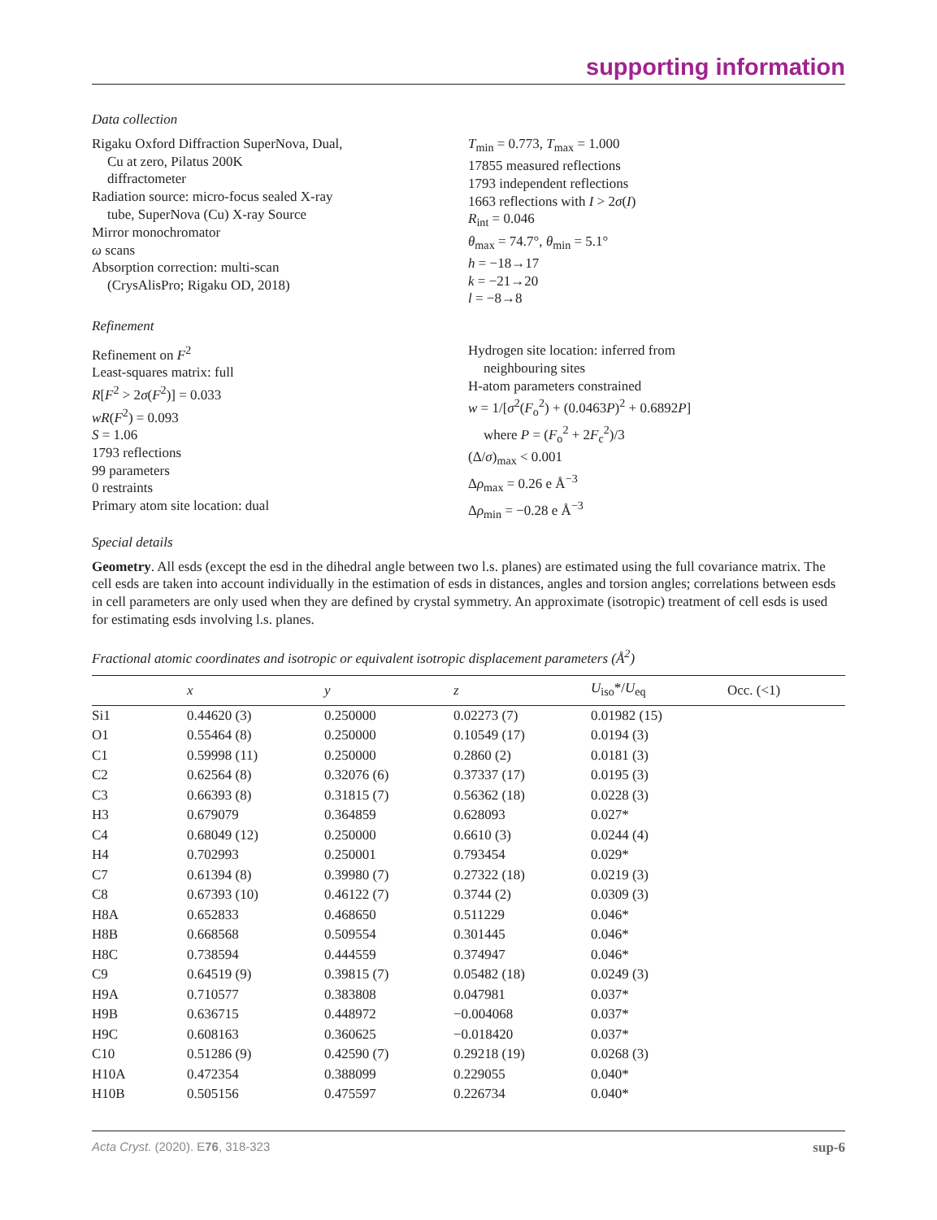supporting information
Data collection
Rigaku Oxford Diffraction SuperNova, Dual,
Cu at zero, Pilatus 200K
diffractometer
Radiation source: micro-focus sealed X-ray
tube, SuperNova (Cu) X-ray Source
Mirror monochromator
ω scans
Absorption correction: multi-scan
(CrysAlisPro; Rigaku OD, 2018)
T<sub>min</sub> = 0.773, T<sub>max</sub> = 1.000
17855 measured reflections
1793 independent reflections
1663 reflections with I > 2σ(I)
R<sub>int</sub> = 0.046
θ<sub>max</sub> = 74.7°, θ<sub>min</sub> = 5.1°
h = −18→17
k = −21→20
l = −8→8
Refinement
Refinement on F<sup>2</sup>
Least-squares matrix: full
R[F<sup>2</sup> > 2σ(F<sup>2</sup>)] = 0.033
wR(F<sup>2</sup>) = 0.093
S = 1.06
1793 reflections
99 parameters
0 restraints
Primary atom site location: dual
Hydrogen site location: inferred from
neighbouring sites
H-atom parameters constrained
w = 1/[σ<sup>2</sup>(F<sub>o</sub><sup>2</sup>) + (0.0463P)<sup>2</sup> + 0.6892P]
where P = (F<sub>o</sub><sup>2</sup> + 2F<sub>c</sub><sup>2</sup>)/3
(Δ/σ)<sub>max</sub> < 0.001
Δρ<sub>max</sub> = 0.26 e Å<sup>−3</sup>
Δρ<sub>min</sub> = −0.28 e Å<sup>−3</sup>
Special details
Geometry. All esds (except the esd in the dihedral angle between two l.s. planes) are estimated using the full covariance matrix. The cell esds are taken into account individually in the estimation of esds in distances, angles and torsion angles; correlations between esds in cell parameters are only used when they are defined by crystal symmetry. An approximate (isotropic) treatment of cell esds is used for estimating esds involving l.s. planes.
Fractional atomic coordinates and isotropic or equivalent isotropic displacement parameters (Å <sup>2</sup> )
| | x | y | z | U<sub>iso</sub>*/ U<sub>eq</sub> | Occ. (<1) |
| --- | --- | --- | --- | --- | --- |
| Si1 | 0.44620 (3) | 0.250000 | 0.02273 (7) | 0.01982 (15) | |
| O1 | 0.55464 (8) | 0.250000 | 0.10549 (17) | 0.0194 (3) | |
| C1 | 0.59998 (11) | 0.250000 | 0.2860 (2) | 0.0181 (3) | |
| C2 | 0.62564 (8) | 0.32076 (6) | 0.37337 (17) | 0.0195 (3) | |
| C3 | 0.66393 (8) | 0.31815 (7) | 0.56362 (18) | 0.0228 (3) | |
| H3 | 0.679079 | 0.364859 | 0.628093 | 0.027* | |
| C4 | 0.68049 (12) | 0.250000 | 0.6610 (3) | 0.0244 (4) | |
| H4 | 0.702993 | 0.250001 | 0.793454 | 0.029* | |
| C7 | 0.61394 (8) | 0.39980 (7) | 0.27322 (18) | 0.0219 (3) | |
| C8 | 0.67393 (10) | 0.46122 (7) | 0.3744 (2) | 0.0309 (3) | |
| H8A | 0.652833 | 0.468650 | 0.511229 | 0.046* | |
| H8B | 0.668568 | 0.509554 | 0.301445 | 0.046* | |
| H8C | 0.738594 | 0.444559 | 0.374947 | 0.046* | |
| C9 | 0.64519 (9) | 0.39815 (7) | 0.05482 (18) | 0.0249 (3) | |
| H9A | 0.710577 | 0.383808 | 0.047981 | 0.037* | |
| H9B | 0.636715 | 0.448972 | −0.004068 | 0.037* | |
| H9C | 0.608163 | 0.360625 | −0.018420 | 0.037* | |
| C10 | 0.51286 (9) | 0.42590 (7) | 0.29218 (19) | 0.0268 (3) | |
| H10A | 0.472354 | 0.388099 | 0.229055 | 0.040* | |
| H10B | 0.505156 | 0.475597 | 0.226734 | 0.040* | |
Acta Cryst. (2020). E76, 318-323 sup-6